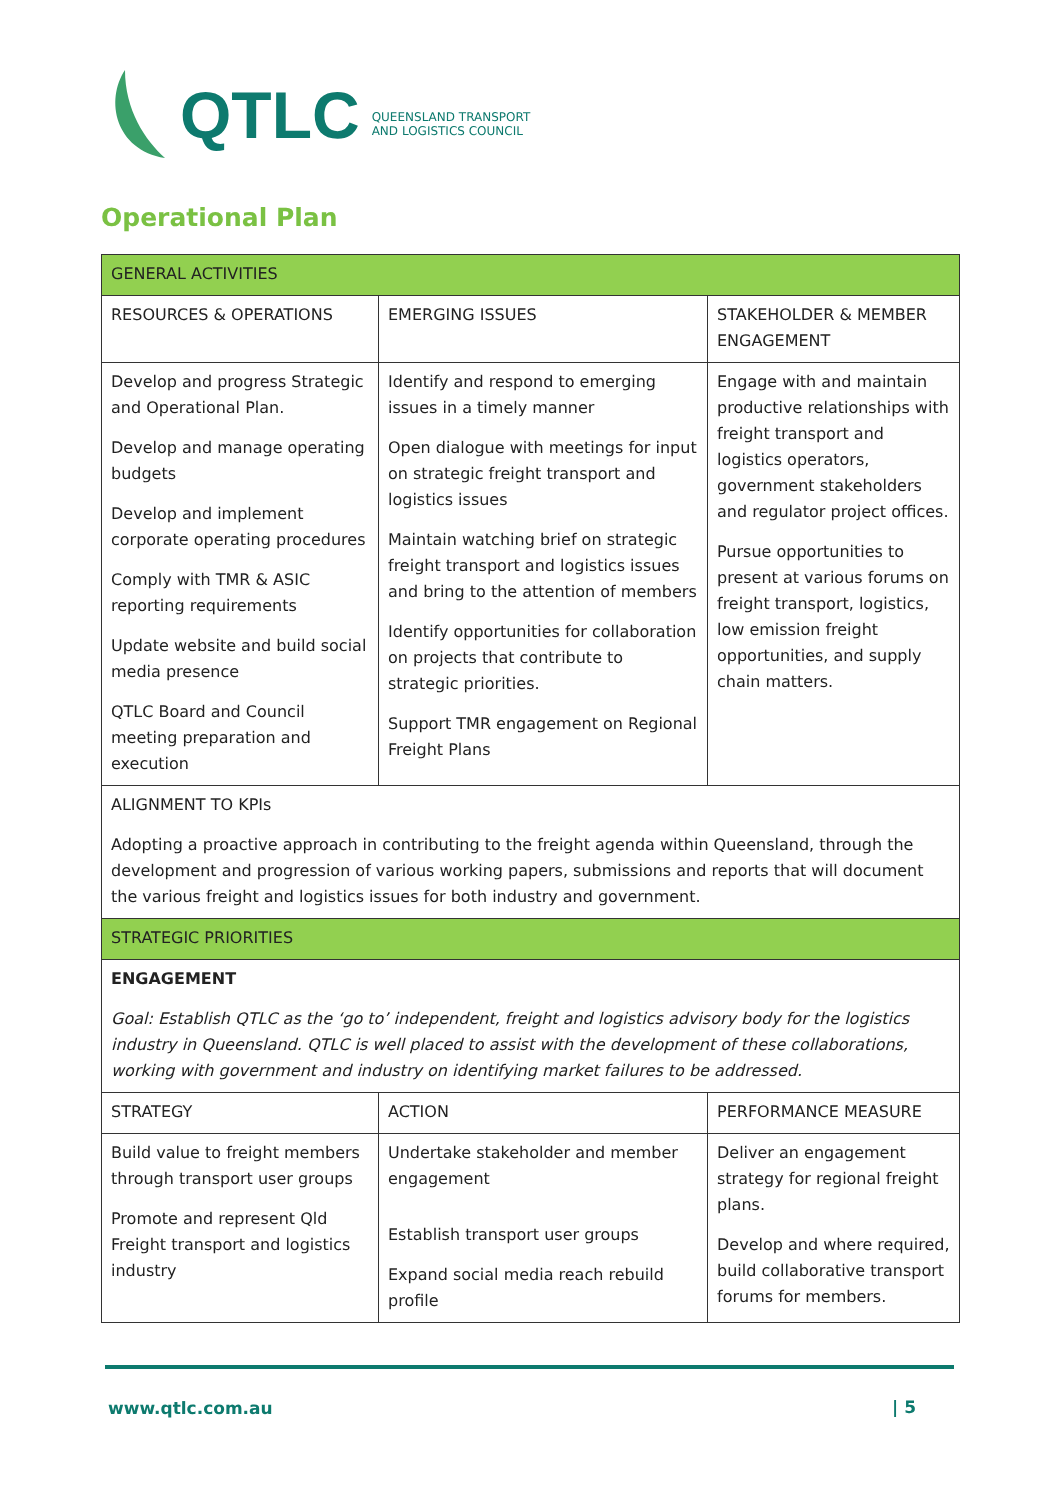QTLC QUEENSLAND TRANSPORT
AND LOGISTICS COUNCIL
Operational Plan
| GENERAL ACTIVITIES | | |
| RESOURCES & OPERATIONS | EMERGING ISSUES | STAKEHOLDER & MEMBER ENGAGEMENT |
| Develop and progress Strategic and Operational Plan. Develop and manage operating budgets Develop and implement corporate operating procedures Comply with TMR & ASIC reporting requirements Update website and build social media presence QTLC Board and Council meeting preparation and execution | Identify and respond to emerging issues in a timely manner Open dialogue with meetings for input on strategic freight transport and logistics issues Maintain watching brief on strategic freight transport and logistics issues and bring to the attention of members Identify opportunities for collaboration on projects that contribute to strategic priorities. Support TMR engagement on Regional Freight Plans | Engage with and maintain productive relationships with freight transport and logistics operators, government stakeholders and regulator project offices. Pursue opportunities to present at various forums on freight transport, logistics, low emission freight opportunities, and supply chain matters. |
| ALIGNMENT TO KPIs Adopting a proactive approach in contributing to the freight agenda within Queensland, through the development and progression of various working papers, submissions and reports that will document the various freight and logistics issues for both industry and government. | | |
| STRATEGIC PRIORITIES | | |
| ENGAGEMENT Goal: Establish QTLC as the ‘go to’ independent, freight and logistics advisory body for the logistics industry in Queensland. QTLC is well placed to assist with the development of these collaborations, working with government and industry on identifying market failures to be addressed. | | |
| STRATEGY | ACTION | PERFORMANCE MEASURE |
| Build value to freight members through transport user groups Promote and represent Qld Freight transport and logistics industry | Undertake stakeholder and member engagement Establish transport user groups Expand social media reach rebuild profile | Deliver an engagement strategy for regional freight plans. Develop and where required, build collaborative transport forums for members. |
www.qtlc.com.au | 5